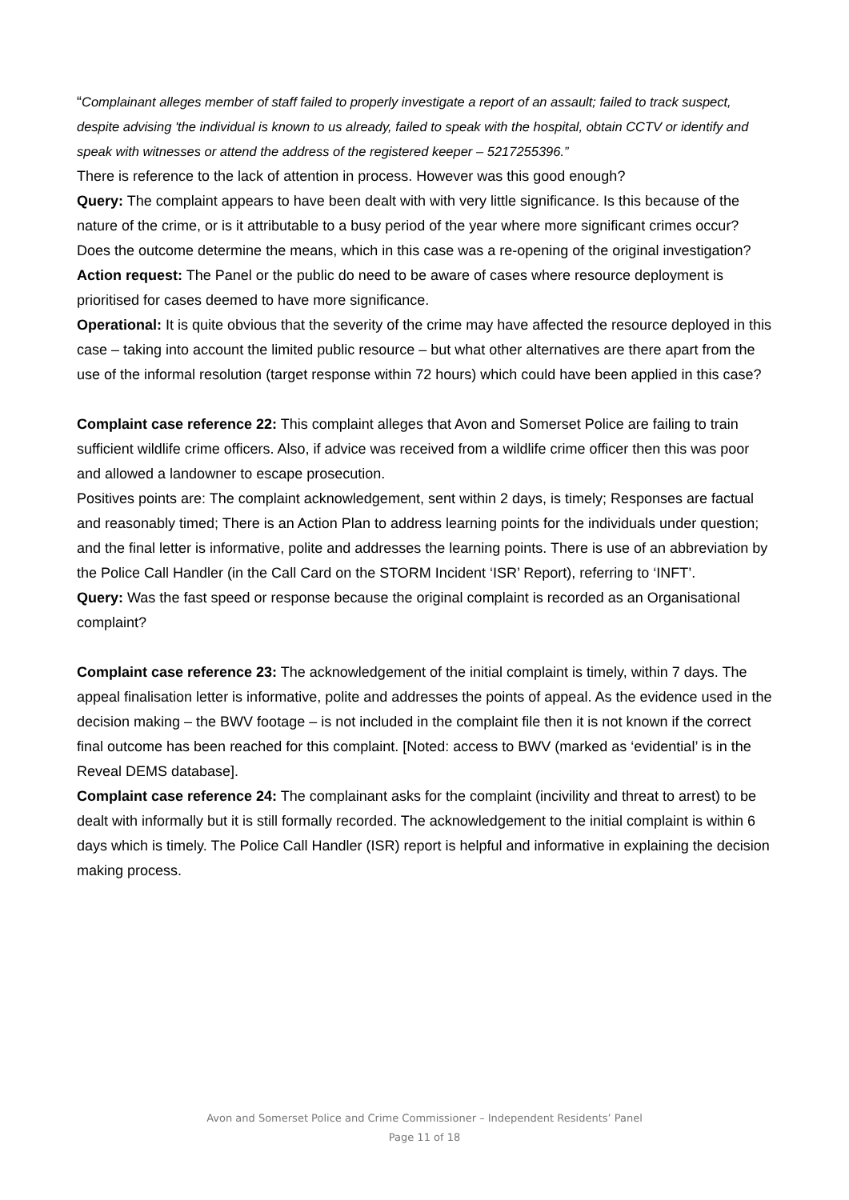“Complainant alleges member of staff failed to properly investigate a report of an assault; failed to track suspect, despite advising 'the individual is known to us already, failed to speak with the hospital, obtain CCTV or identify and speak with witnesses or attend the address of the registered keeper – 5217255396.”
There is reference to the lack of attention in process. However was this good enough?
Query: The complaint appears to have been dealt with with very little significance. Is this because of the nature of the crime, or is it attributable to a busy period of the year where more significant crimes occur?
Does the outcome determine the means, which in this case was a re-opening of the original investigation?
Action request: The Panel or the public do need to be aware of cases where resource deployment is prioritised for cases deemed to have more significance.
Operational: It is quite obvious that the severity of the crime may have affected the resource deployed in this case – taking into account the limited public resource – but what other alternatives are there apart from the use of the informal resolution (target response within 72 hours) which could have been applied in this case?
Complaint case reference 22: This complaint alleges that Avon and Somerset Police are failing to train sufficient wildlife crime officers. Also, if advice was received from a wildlife crime officer then this was poor and allowed a landowner to escape prosecution.
Positives points are: The complaint acknowledgement, sent within 2 days, is timely; Responses are factual and reasonably timed; There is an Action Plan to address learning points for the individuals under question; and the final letter is informative, polite and addresses the learning points. There is use of an abbreviation by the Police Call Handler (in the Call Card on the STORM Incident ‘ISR’ Report), referring to ‘INFT’.
Query: Was the fast speed or response because the original complaint is recorded as an Organisational complaint?
Complaint case reference 23: The acknowledgement of the initial complaint is timely, within 7 days. The appeal finalisation letter is informative, polite and addresses the points of appeal. As the evidence used in the decision making – the BWV footage – is not included in the complaint file then it is not known if the correct final outcome has been reached for this complaint. [Noted: access to BWV (marked as ‘evidential’ is in the Reveal DEMS database].
Complaint case reference 24: The complainant asks for the complaint (incivility and threat to arrest) to be dealt with informally but it is still formally recorded. The acknowledgement to the initial complaint is within 6 days which is timely. The Police Call Handler (ISR) report is helpful and informative in explaining the decision making process.
Avon and Somerset Police and Crime Commissioner – Independent Residents’ Panel
Page 11 of 18